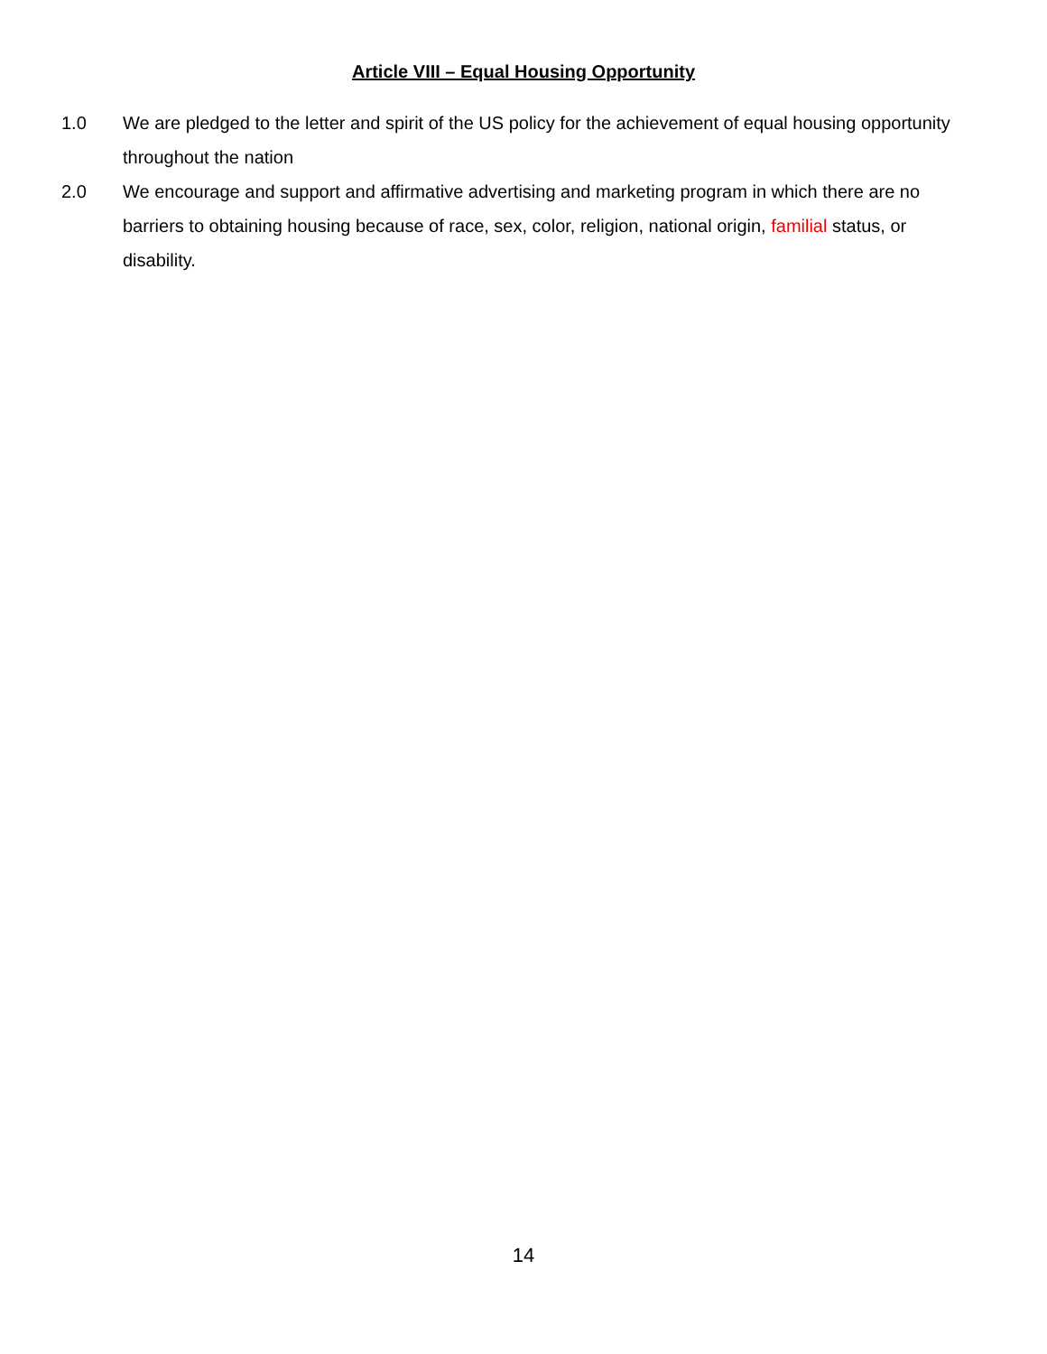Article VIII – Equal Housing Opportunity
1.0 We are pledged to the letter and spirit of the US policy for the achievement of equal housing opportunity throughout the nation
2.0 We encourage and support and affirmative advertising and marketing program in which there are no barriers to obtaining housing because of race, sex, color, religion, national origin, familial status, or disability.
14